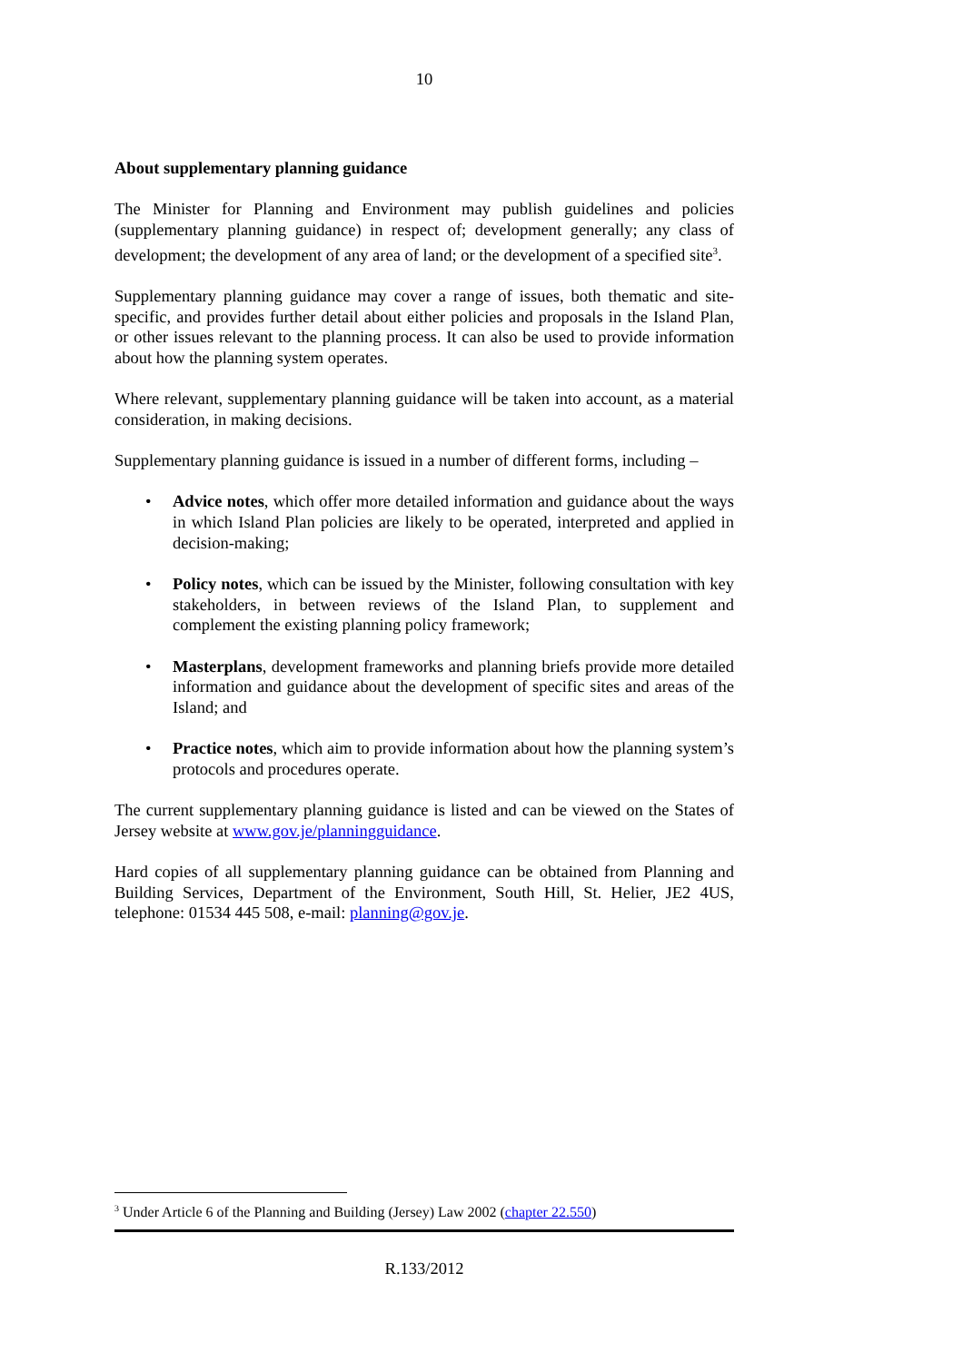10
About supplementary planning guidance
The Minister for Planning and Environment may publish guidelines and policies (supplementary planning guidance) in respect of; development generally; any class of development; the development of any area of land; or the development of a specified site<sup>3</sup>.
Supplementary planning guidance may cover a range of issues, both thematic and site-specific, and provides further detail about either policies and proposals in the Island Plan, or other issues relevant to the planning process. It can also be used to provide information about how the planning system operates.
Where relevant, supplementary planning guidance will be taken into account, as a material consideration, in making decisions.
Supplementary planning guidance is issued in a number of different forms, including –
• Advice notes, which offer more detailed information and guidance about the ways in which Island Plan policies are likely to be operated, interpreted and applied in decision-making;
• Policy notes, which can be issued by the Minister, following consultation with key stakeholders, in between reviews of the Island Plan, to supplement and complement the existing planning policy framework;
• Masterplans, development frameworks and planning briefs provide more detailed information and guidance about the development of specific sites and areas of the Island; and
• Practice notes, which aim to provide information about how the planning system’s protocols and procedures operate.
The current supplementary planning guidance is listed and can be viewed on the States of Jersey website at www.gov.je/planningguidance.
Hard copies of all supplementary planning guidance can be obtained from Planning and Building Services, Department of the Environment, South Hill, St. Helier, JE2 4US, telephone: 01534 445 508, e-mail: planning@gov.je.
<sup>3</sup> Under Article 6 of the Planning and Building (Jersey) Law 2002 (chapter 22.550)
R.133/2012